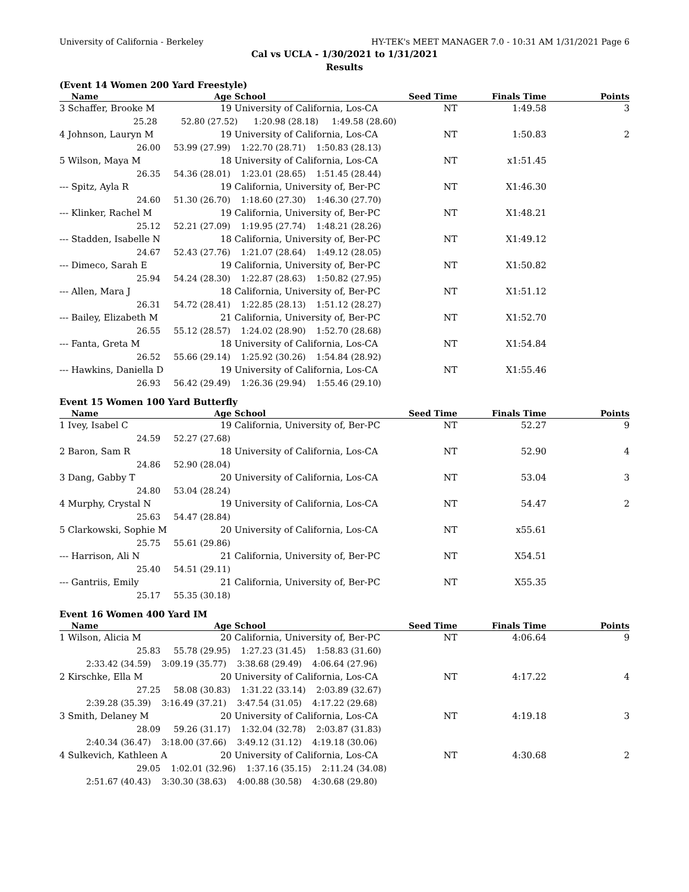University of California - Berkeley HY-TEK's MEET MANAGER 7.0 - 10:31 AM 1/31/2021 Page 6
Cal vs UCLA - 1/30/2021 to 1/31/2021
Results
(Event 14 Women 200 Yard Freestyle)
| Name | Age | School | Seed Time | Finals Time | Points |
| --- | --- | --- | --- | --- | --- |
| 3 Schaffer, Brooke M | 19 | University of California, Los-CA | NT | 1:49.58 | 3 |
| 25.28 52.80 (27.52) 1:20.98 (28.18) 1:49.58 (28.60) | | | | | |
| 4 Johnson, Lauryn M | 19 | University of California, Los-CA | NT | 1:50.83 | 2 |
| 26.00 53.99 (27.99) 1:22.70 (28.71) 1:50.83 (28.13) | | | | | |
| 5 Wilson, Maya M | 18 | University of California, Los-CA | NT | x1:51.45 | |
| 26.35 54.36 (28.01) 1:23.01 (28.65) 1:51.45 (28.44) | | | | | |
| --- Spitz, Ayla R | 19 | California, University of, Ber-PC | NT | X1:46.30 | |
| 24.60 51.30 (26.70) 1:18.60 (27.30) 1:46.30 (27.70) | | | | | |
| --- Klinker, Rachel M | 19 | California, University of, Ber-PC | NT | X1:48.21 | |
| 25.12 52.21 (27.09) 1:19.95 (27.74) 1:48.21 (28.26) | | | | | |
| --- Stadden, Isabelle N | 18 | California, University of, Ber-PC | NT | X1:49.12 | |
| 24.67 52.43 (27.76) 1:21.07 (28.64) 1:49.12 (28.05) | | | | | |
| --- Dimeco, Sarah E | 19 | California, University of, Ber-PC | NT | X1:50.82 | |
| 25.94 54.24 (28.30) 1:22.87 (28.63) 1:50.82 (27.95) | | | | | |
| --- Allen, Mara J | 18 | California, University of, Ber-PC | NT | X1:51.12 | |
| 26.31 54.72 (28.41) 1:22.85 (28.13) 1:51.12 (28.27) | | | | | |
| --- Bailey, Elizabeth M | 21 | California, University of, Ber-PC | NT | X1:52.70 | |
| 26.55 55.12 (28.57) 1:24.02 (28.90) 1:52.70 (28.68) | | | | | |
| --- Fanta, Greta M | 18 | University of California, Los-CA | NT | X1:54.84 | |
| 26.52 55.66 (29.14) 1:25.92 (30.26) 1:54.84 (28.92) | | | | | |
| --- Hawkins, Daniella D | 19 | University of California, Los-CA | NT | X1:55.46 | |
| 26.93 56.42 (29.49) 1:26.36 (29.94) 1:55.46 (29.10) | | | | | |
Event 15 Women 100 Yard Butterfly
| Name | Age | School | Seed Time | Finals Time | Points |
| --- | --- | --- | --- | --- | --- |
| 1 Ivey, Isabel C | 19 | California, University of, Ber-PC | NT | 52.27 | 9 |
| 24.59 52.27 (27.68) | | | | | |
| 2 Baron, Sam R | 18 | University of California, Los-CA | NT | 52.90 | 4 |
| 24.86 52.90 (28.04) | | | | | |
| 3 Dang, Gabby T | 20 | University of California, Los-CA | NT | 53.04 | 3 |
| 24.80 53.04 (28.24) | | | | | |
| 4 Murphy, Crystal N | 19 | University of California, Los-CA | NT | 54.47 | 2 |
| 25.63 54.47 (28.84) | | | | | |
| 5 Clarkowski, Sophie M | 20 | University of California, Los-CA | NT | x55.61 | |
| 25.75 55.61 (29.86) | | | | | |
| --- Harrison, Ali N | 21 | California, University of, Ber-PC | NT | X54.51 | |
| 25.40 54.51 (29.11) | | | | | |
| --- Gantriis, Emily | 21 | California, University of, Ber-PC | NT | X55.35 | |
| 25.17 55.35 (30.18) | | | | | |
Event 16 Women 400 Yard IM
| Name | Age | School | Seed Time | Finals Time | Points |
| --- | --- | --- | --- | --- | --- |
| 1 Wilson, Alicia M | 20 | California, University of, Ber-PC | NT | 4:06.64 | 9 |
| 25.83 55.78 (29.95) 1:27.23 (31.45) 1:58.83 (31.60) | | | | | |
| 2:33.42 (34.59) 3:09.19 (35.77) 3:38.68 (29.49) 4:06.64 (27.96) | | | | | |
| 2 Kirschke, Ella M | 20 | University of California, Los-CA | NT | 4:17.22 | 4 |
| 27.25 58.08 (30.83) 1:31.22 (33.14) 2:03.89 (32.67) | | | | | |
| 2:39.28 (35.39) 3:16.49 (37.21) 3:47.54 (31.05) 4:17.22 (29.68) | | | | | |
| 3 Smith, Delaney M | 20 | University of California, Los-CA | NT | 4:19.18 | 3 |
| 28.09 59.26 (31.17) 1:32.04 (32.78) 2:03.87 (31.83) | | | | | |
| 2:40.34 (36.47) 3:18.00 (37.66) 3:49.12 (31.12) 4:19.18 (30.06) | | | | | |
| 4 Sulkevich, Kathleen A | 20 | University of California, Los-CA | NT | 4:30.68 | 2 |
| 29.05 1:02.01 (32.96) 1:37.16 (35.15) 2:11.24 (34.08) | | | | | |
| 2:51.67 (40.43) 3:30.30 (38.63) 4:00.88 (30.58) 4:30.68 (29.80) | | | | | |